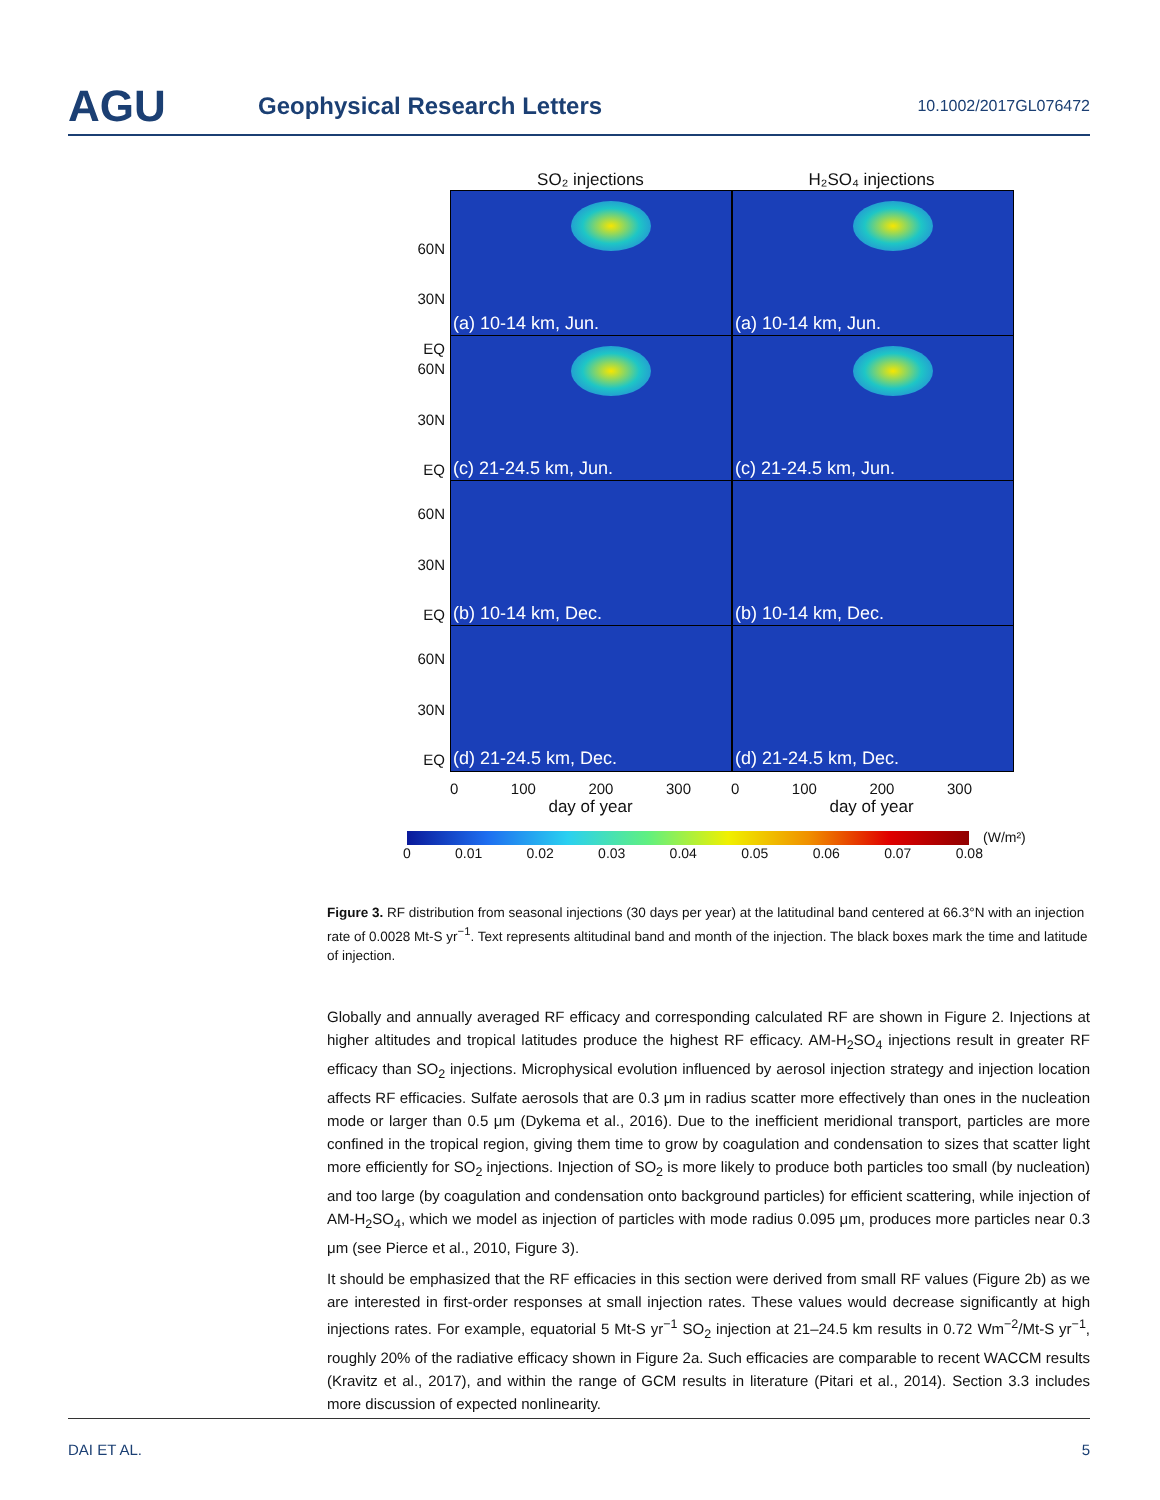AGU
Geophysical Research Letters
10.1002/2017GL076472
SO₂ injections H₂SO₄ injections
60N
30N
EQ
(a) 10-14 km, Jun.
(a) 10-14 km, Jun.
60N
30N
EQ
(c) 21-24.5 km, Jun.
(c) 21-24.5 km, Jun.
60N
30N
EQ
(b) 10-14 km, Dec.
(b) 10-14 km, Dec.
60N
30N
EQ
(d) 21-24.5 km, Dec.
(d) 21-24.5 km, Dec.
0 100 200 300 0 100 200 300
day of year day of year
(W/m²)
0 0.01 0.02 0.03 0.04 0.05 0.06 0.07 0.08
Figure 3. RF distribution from seasonal injections (30 days per year) at the latitudinal band centered at 66.3°N with an injection rate of 0.0028 Mt-S yr<sup>−1</sup>. Text represents altitudinal band and month of the injection. The black boxes mark the time and latitude of injection.
Globally and annually averaged RF efficacy and corresponding calculated RF are shown in Figure 2. Injections at higher altitudes and tropical latitudes produce the highest RF efficacy. AM-H<sub>2</sub>SO<sub>4</sub> injections result in greater RF efficacy than SO<sub>2</sub> injections. Microphysical evolution influenced by aerosol injection strategy and injection location affects RF efficacies. Sulfate aerosols that are 0.3 μm in radius scatter more effectively than ones in the nucleation mode or larger than 0.5 μm (Dykema et al., 2016). Due to the inefficient meridional transport, particles are more confined in the tropical region, giving them time to grow by coagulation and condensation to sizes that scatter light more efficiently for SO<sub>2</sub> injections. Injection of SO<sub>2</sub> is more likely to produce both particles too small (by nucleation) and too large (by coagulation and condensation onto background particles) for efficient scattering, while injection of AM-H<sub>2</sub>SO<sub>4</sub>, which we model as injection of particles with mode radius 0.095 μm, produces more particles near 0.3 μm (see Pierce et al., 2010, Figure 3).
It should be emphasized that the RF efficacies in this section were derived from small RF values (Figure 2b) as we are interested in first-order responses at small injection rates. These values would decrease significantly at high injections rates. For example, equatorial 5 Mt-S yr<sup>−1</sup> SO<sub>2</sub> injection at 21–24.5 km results in 0.72 Wm<sup>−2</sup>/Mt-S yr<sup>−1</sup>, roughly 20% of the radiative efficacy shown in Figure 2a. Such efficacies are comparable to recent WACCM results (Kravitz et al., 2017), and within the range of GCM results in literature (Pitari et al., 2014). Section 3.3 includes more discussion of expected nonlinearity.
DAI ET AL. 5